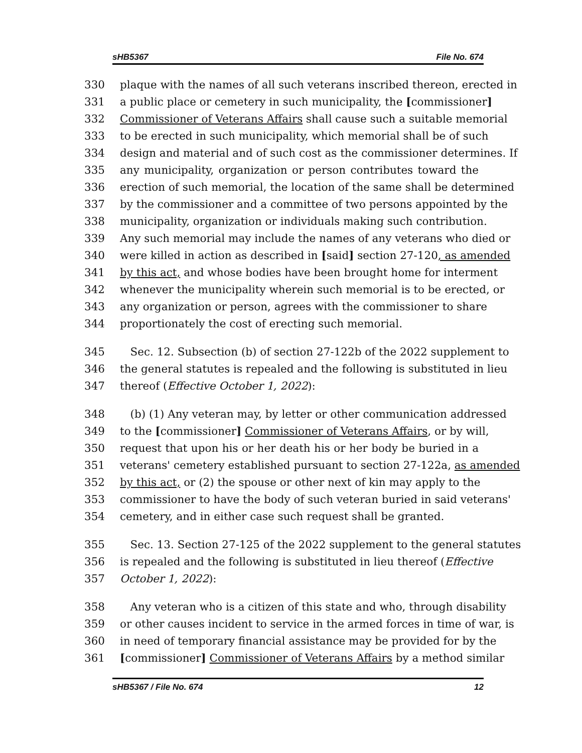sHB5367 File No. 674
330 plaque with the names of all such veterans inscribed thereon, erected in
331 a public place or cemetery in such municipality, the [commissioner]
332 Commissioner of Veterans Affairs shall cause such a suitable memorial
333 to be erected in such municipality, which memorial shall be of such
334 design and material and of such cost as the commissioner determines. If
335 any municipality, organization or person contributes toward the
336 erection of such memorial, the location of the same shall be determined
337 by the commissioner and a committee of two persons appointed by the
338 municipality, organization or individuals making such contribution.
339 Any such memorial may include the names of any veterans who died or
340 were killed in action as described in [said] section 27-120, as amended
341 by this act, and whose bodies have been brought home for interment
342 whenever the municipality wherein such memorial is to be erected, or
343 any organization or person, agrees with the commissioner to share
344 proportionately the cost of erecting such memorial.
345 Sec. 12. Subsection (b) of section 27-122b of the 2022 supplement to
346 the general statutes is repealed and the following is substituted in lieu
347 thereof (Effective October 1, 2022):
348 (b) (1) Any veteran may, by letter or other communication addressed
349 to the [commissioner] Commissioner of Veterans Affairs, or by will,
350 request that upon his or her death his or her body be buried in a
351 veterans' cemetery established pursuant to section 27-122a, as amended
352 by this act, or (2) the spouse or other next of kin may apply to the
353 commissioner to have the body of such veteran buried in said veterans'
354 cemetery, and in either case such request shall be granted.
355 Sec. 13. Section 27-125 of the 2022 supplement to the general statutes
356 is repealed and the following is substituted in lieu thereof (Effective
357 October 1, 2022):
358 Any veteran who is a citizen of this state and who, through disability
359 or other causes incident to service in the armed forces in time of war, is
360 in need of temporary financial assistance may be provided for by the
361 [commissioner] Commissioner of Veterans Affairs by a method similar
sHB5367 / File No. 674 12